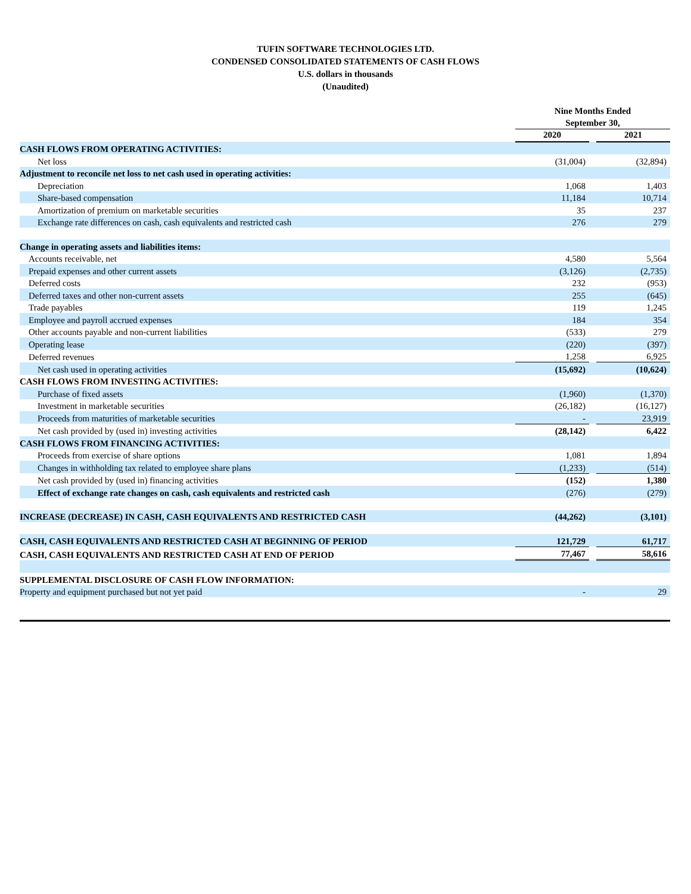TUFIN SOFTWARE TECHNOLOGIES LTD.
CONDENSED CONSOLIDATED STATEMENTS OF CASH FLOWS
U.S. dollars in thousands
(Unaudited)
| | Nine Months Ended September 30, | | |
| | 2020 | | 2021 |
| CASH FLOWS FROM OPERATING ACTIVITIES: | | | |
| Net loss | (31,004) | | (32,894) |
| Adjustment to reconcile net loss to net cash used in operating activities: | | | |
| Depreciation | 1,068 | | 1,403 |
| Share-based compensation | 11,184 | | 10,714 |
| Amortization of premium on marketable securities | 35 | | 237 |
| Exchange rate differences on cash, cash equivalents and restricted cash | 276 | | 279 |
| Change in operating assets and liabilities items: | | | |
| Accounts receivable, net | 4,580 | | 5,564 |
| Prepaid expenses and other current assets | (3,126) | | (2,735) |
| Deferred costs | 232 | | (953) |
| Deferred taxes and other non-current assets | 255 | | (645) |
| Trade payables | 119 | | 1,245 |
| Employee and payroll accrued expenses | 184 | | 354 |
| Other accounts payable and non-current liabilities | (533) | | 279 |
| Operating lease | (220) | | (397) |
| Deferred revenues | 1,258 | | 6,925 |
| Net cash used in operating activities | (15,692) | | (10,624) |
| CASH FLOWS FROM INVESTING ACTIVITIES: | | | |
| Purchase of fixed assets | (1,960) | | (1,370) |
| Investment in marketable securities | (26,182) | | (16,127) |
| Proceeds from maturities of marketable securities | - | | 23,919 |
| Net cash provided by (used in) investing activities | (28,142) | | 6,422 |
| CASH FLOWS FROM FINANCING ACTIVITIES: | | | |
| Proceeds from exercise of share options | 1,081 | | 1,894 |
| Changes in withholding tax related to employee share plans | (1,233) | | (514) |
| Net cash provided by (used in) financing activities | (152) | | 1,380 |
| Effect of exchange rate changes on cash, cash equivalents and restricted cash | (276) | | (279) |
| INCREASE (DECREASE) IN CASH, CASH EQUIVALENTS AND RESTRICTED CASH | (44,262) | | (3,101) |
| CASH, CASH EQUIVALENTS AND RESTRICTED CASH AT BEGINNING OF PERIOD | 121,729 | | 61,717 |
| CASH, CASH EQUIVALENTS AND RESTRICTED CASH AT END OF PERIOD | 77,467 | | 58,616 |
| SUPPLEMENTAL DISCLOSURE OF CASH FLOW INFORMATION: | | | |
| Property and equipment purchased but not yet paid | - | | 29 |